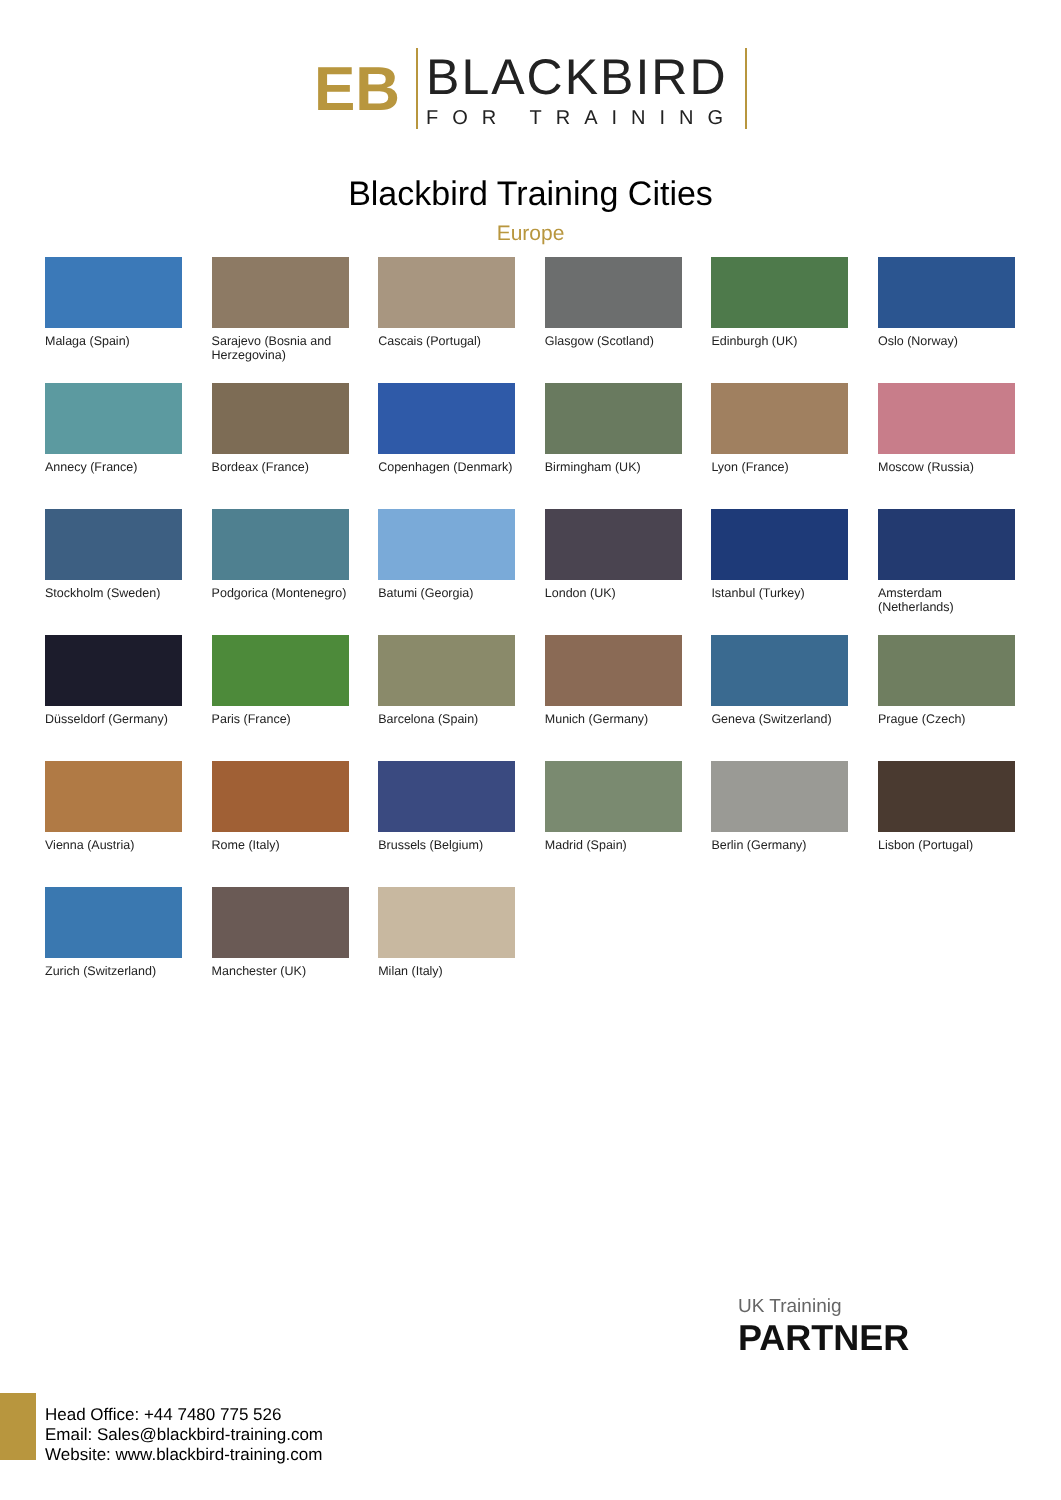EB
BLACKBIRD
FOR TRAINING
Blackbird Training Cities
Europe
Malaga (Spain)
Sarajevo (Bosnia and Herzegovina)
Cascais (Portugal)
Glasgow (Scotland)
Edinburgh (UK)
Oslo (Norway)
Annecy (France)
Bordeax (France)
Copenhagen (Denmark)
Birmingham (UK)
Lyon (France)
Moscow (Russia)
Stockholm (Sweden)
Podgorica (Montenegro)
Batumi (Georgia)
London (UK)
Istanbul (Turkey)
Amsterdam (Netherlands)
Düsseldorf (Germany)
Paris (France)
Barcelona (Spain)
Munich (Germany)
Geneva (Switzerland)
Prague (Czech)
Vienna (Austria)
Rome (Italy)
Brussels (Belgium)
Madrid (Spain)
Berlin (Germany)
Lisbon (Portugal)
Zurich (Switzerland)
Manchester (UK)
Milan (Italy)
UK Traininig
PARTNER
Head Office: +44 7480 775 526
Email: Sales@blackbird-training.com
Website: www.blackbird-training.com